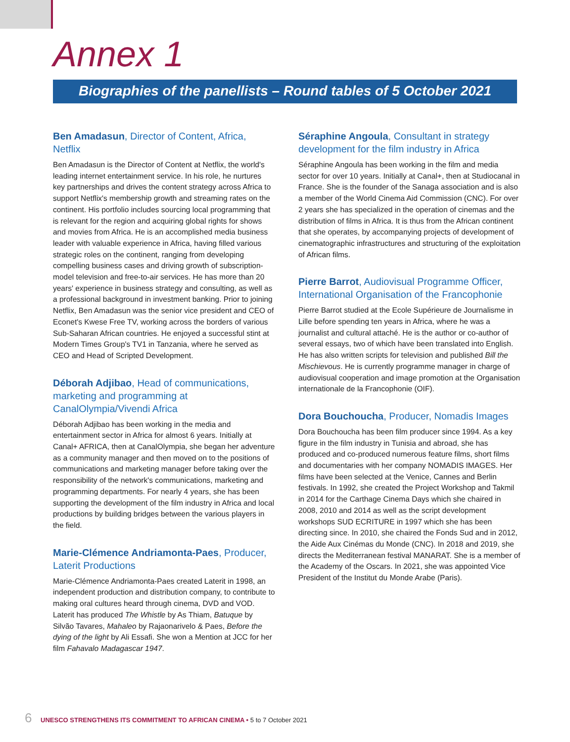Annex 1
Biographies of the panellists – Round tables of 5 October 2021
Ben Amadasun, Director of Content, Africa, Netflix
Ben Amadasun is the Director of Content at Netflix, the world's leading internet entertainment service. In his role, he nurtures key partnerships and drives the content strategy across Africa to support Netflix's membership growth and streaming rates on the continent. His portfolio includes sourcing local programming that is relevant for the region and acquiring global rights for shows and movies from Africa. He is an accomplished media business leader with valuable experience in Africa, having filled various strategic roles on the continent, ranging from developing compelling business cases and driving growth of subscription-model television and free-to-air services. He has more than 20 years' experience in business strategy and consulting, as well as a professional background in investment banking. Prior to joining Netflix, Ben Amadasun was the senior vice president and CEO of Econet's Kwese Free TV, working across the borders of various Sub-Saharan African countries. He enjoyed a successful stint at Modern Times Group's TV1 in Tanzania, where he served as CEO and Head of Scripted Development.
Déborah Adjibao, Head of communications, marketing and programming at CanalOlympia/Vivendi Africa
Déborah Adjibao has been working in the media and entertainment sector in Africa for almost 6 years. Initially at Canal+ AFRICA, then at CanalOlympia, she began her adventure as a community manager and then moved on to the positions of communications and marketing manager before taking over the responsibility of the network's communications, marketing and programming departments. For nearly 4 years, she has been supporting the development of the film industry in Africa and local productions by building bridges between the various players in the field.
Marie-Clémence Andriamonta-Paes, Producer, Laterit Productions
Marie-Clémence Andriamonta-Paes created Laterit in 1998, an independent production and distribution company, to contribute to making oral cultures heard through cinema, DVD and VOD. Laterit has produced The Whistle by As Thiam, Batuque by Silvão Tavares, Mahaleo by Rajaonarivelo & Paes, Before the dying of the light by Ali Essafi. She won a Mention at JCC for her film Fahavalo Madagascar 1947.
Séraphine Angoula, Consultant in strategy development for the film industry in Africa
Séraphine Angoula has been working in the film and media sector for over 10 years. Initially at Canal+, then at Studiocanal in France. She is the founder of the Sanaga association and is also a member of the World Cinema Aid Commission (CNC). For over 2 years she has specialized in the operation of cinemas and the distribution of films in Africa. It is thus from the African continent that she operates, by accompanying projects of development of cinematographic infrastructures and structuring of the exploitation of African films.
Pierre Barrot, Audiovisual Programme Officer, International Organisation of the Francophonie
Pierre Barrot studied at the Ecole Supérieure de Journalisme in Lille before spending ten years in Africa, where he was a journalist and cultural attaché. He is the author or co-author of several essays, two of which have been translated into English. He has also written scripts for television and published Bill the Mischievous. He is currently programme manager in charge of audiovisual cooperation and image promotion at the Organisation internationale de la Francophonie (OIF).
Dora Bouchoucha, Producer, Nomadis Images
Dora Bouchoucha has been film producer since 1994. As a key figure in the film industry in Tunisia and abroad, she has produced and co-produced numerous feature films, short films and documentaries with her company NOMADIS IMAGES. Her films have been selected at the Venice, Cannes and Berlin festivals. In 1992, she created the Project Workshop and Takmil in 2014 for the Carthage Cinema Days which she chaired in 2008, 2010 and 2014 as well as the script development workshops SUD ECRITURE in 1997 which she has been directing since. In 2010, she chaired the Fonds Sud and in 2012, the Aide Aux Cinémas du Monde (CNC). In 2018 and 2019, she directs the Mediterranean festival MANARAT. She is a member of the Academy of the Oscars. In 2021, she was appointed Vice President of the Institut du Monde Arabe (Paris).
6 UNESCO STRENGTHENS ITS COMMITMENT TO AFRICAN CINEMA • 5 to 7 October 2021